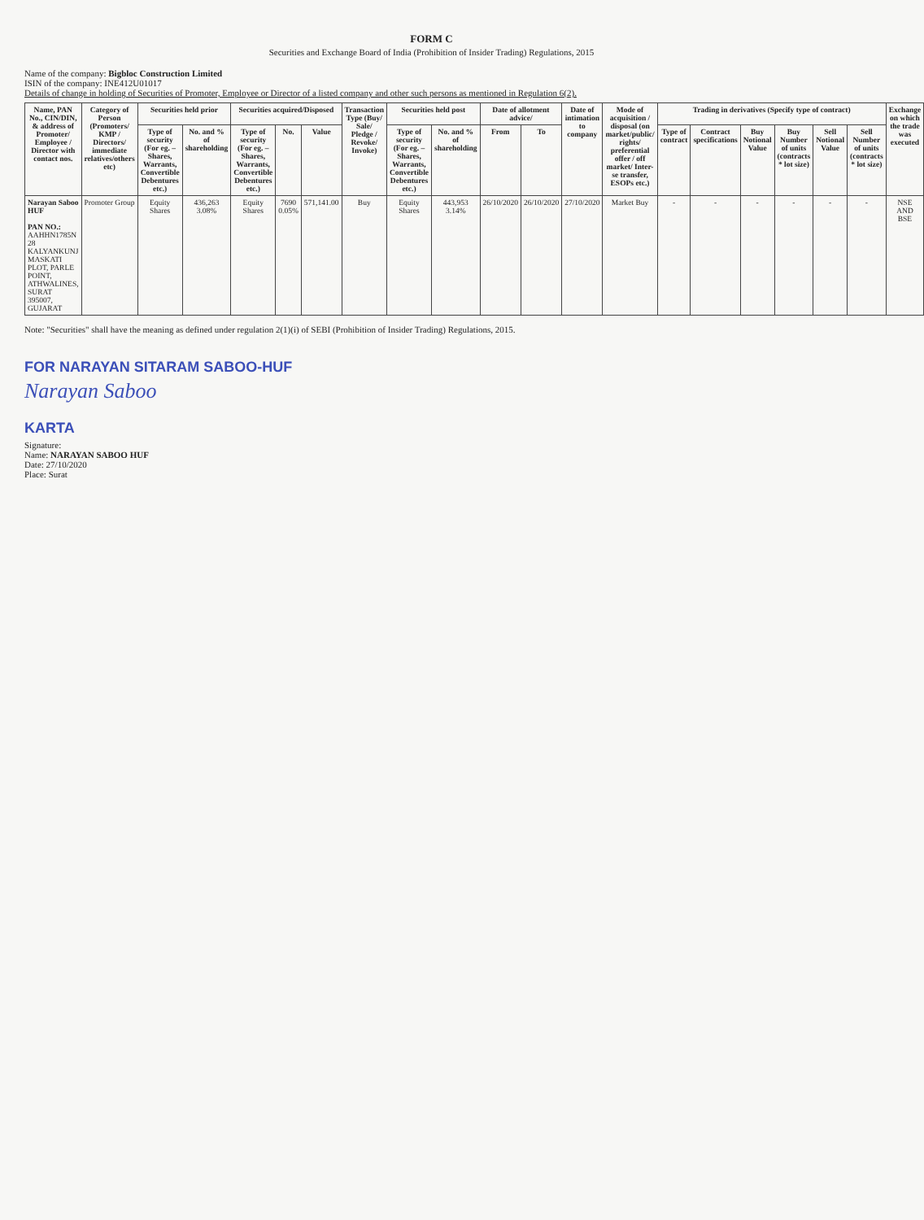FORM C
Securities and Exchange Board of India (Prohibition of Insider Trading) Regulations, 2015
Name of the company: Bigbloc Construction Limited
ISIN of the company: INE412U01017
Details of change in holding of Securities of Promoter, Employee or Director of a listed company and other such persons as mentioned in Regulation 6(2).
| Name, PAN No., CIN/DIN, & address of Promoter/ Employee / Director with contact nos. | Category of Person (Promoters/ KMP / Directors/ immediate relatives/others etc) | Securities held prior | | Securities acquired/Disposed | | | Transaction Type (Buy/ Sale/ Pledge / Revoke/ Invoke) | Securities held post | | Date of allotment advice/ | | Date of intimation to company | Mode of acquisition / disposal (on market/public/ rights/ preferential offer / off market/ Inter-se transfer, ESOPs etc.) | Trading in derivatives (Specify type of contract) | | | | | | Exchange on which the trade was executed |
| --- | --- | --- | --- | --- | --- | --- | --- | --- | --- | --- | --- | --- | --- | --- | --- | --- | --- | --- | --- | --- |
| | | Type of security (For eg. – Shares, Warrants, Convertible Debentures etc.) | No. and % of shareholding | Type of security (For eg. – Shares, Warrants, Convertible Debentures etc.) | No. | Value | | Type of security (For eg. – Shares, Warrants, Convertible Debentures etc.) | No. and % of shareholding | From | To | | | Type of contract | Contract specifications | Buy Notional Value | Buy Number of units (contracts * lot size) | Sell Notional Value | Sell Number of units (contracts * lot size) | |
| Narayan Saboo HUF PAN NO.: AAHHN1785N 28 KALYANKUNJ MASKATI PLOT, PARLE POINT, ATHWALINES, SURAT 395007, GUJARAT | Promoter Group | Equity Shares | 436,263 3.08% | Equity Shares | 7690 0.05% | 571,141.00 | Buy | Equity Shares | 443,953 3.14% | 26/10/2020 | 26/10/2020 | 27/10/2020 | Market Buy | - | - | - | - | - | - | NSE AND BSE |
Note: "Securities" shall have the meaning as defined under regulation 2(1)(i) of SEBI (Prohibition of Insider Trading) Regulations, 2015.
FOR NARAYAN SITARAM SABOO-HUF
Narayan Saboo
KARTA
Signature:
Name: NARAYAN SABOO HUF
Date: 27/10/2020
Place: Surat